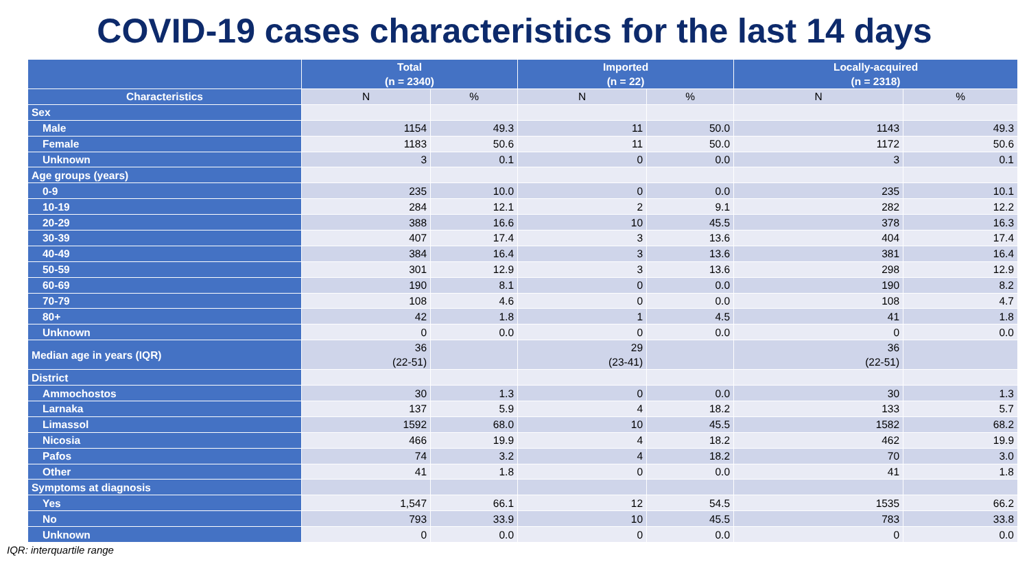COVID-19 cases characteristics for the last 14 days
| | Total (n = 2340) | | Imported (n = 22) | | Locally-acquired (n = 2318) | |
| --- | --- | --- | --- | --- | --- | --- |
| Characteristics | N | % | N | % | N | % |
| Sex | | | | | | |
| Male | 1154 | 49.3 | 11 | 50.0 | 1143 | 49.3 |
| Female | 1183 | 50.6 | 11 | 50.0 | 1172 | 50.6 |
| Unknown | 3 | 0.1 | 0 | 0.0 | 3 | 0.1 |
| Age groups (years) | | | | | | |
| 0-9 | 235 | 10.0 | 0 | 0.0 | 235 | 10.1 |
| 10-19 | 284 | 12.1 | 2 | 9.1 | 282 | 12.2 |
| 20-29 | 388 | 16.6 | 10 | 45.5 | 378 | 16.3 |
| 30-39 | 407 | 17.4 | 3 | 13.6 | 404 | 17.4 |
| 40-49 | 384 | 16.4 | 3 | 13.6 | 381 | 16.4 |
| 50-59 | 301 | 12.9 | 3 | 13.6 | 298 | 12.9 |
| 60-69 | 190 | 8.1 | 0 | 0.0 | 190 | 8.2 |
| 70-79 | 108 | 4.6 | 0 | 0.0 | 108 | 4.7 |
| 80+ | 42 | 1.8 | 1 | 4.5 | 41 | 1.8 |
| Unknown | 0 | 0.0 | 0 | 0.0 | 0 | 0.0 |
| Median age in years (IQR) | 36 (22-51) | | 29 (23-41) | | 36 (22-51) | |
| District | | | | | | |
| Ammochostos | 30 | 1.3 | 0 | 0.0 | 30 | 1.3 |
| Larnaka | 137 | 5.9 | 4 | 18.2 | 133 | 5.7 |
| Limassol | 1592 | 68.0 | 10 | 45.5 | 1582 | 68.2 |
| Nicosia | 466 | 19.9 | 4 | 18.2 | 462 | 19.9 |
| Pafos | 74 | 3.2 | 4 | 18.2 | 70 | 3.0 |
| Other | 41 | 1.8 | 0 | 0.0 | 41 | 1.8 |
| Symptoms at diagnosis | | | | | | |
| Yes | 1,547 | 66.1 | 12 | 54.5 | 1535 | 66.2 |
| No | 793 | 33.9 | 10 | 45.5 | 783 | 33.8 |
| Unknown | 0 | 0.0 | 0 | 0.0 | 0 | 0.0 |
IQR: interquartile range